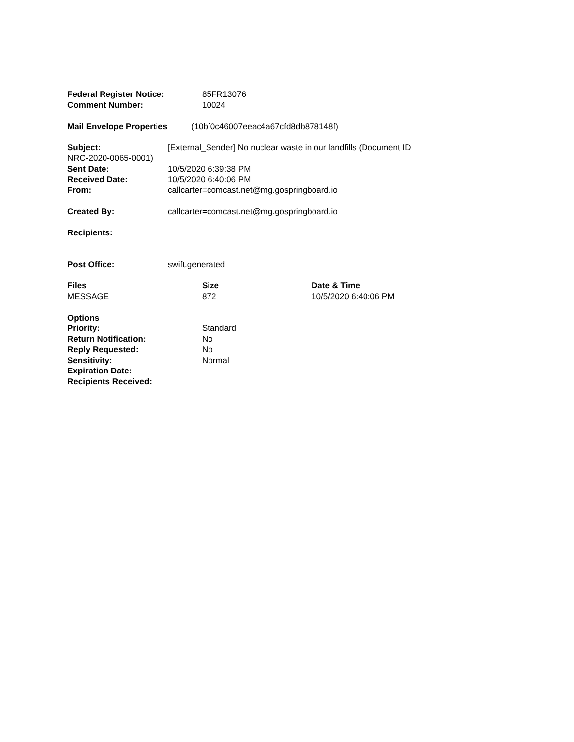Federal Register Notice: 85FR13076
Comment Number: 10024
Mail Envelope Properties (10bf0c46007eeac4a67cfd8db878148f)
Subject: [External_Sender] No nuclear waste in our landfills (Document ID
NRC-2020-0065-0001)
Sent Date: 10/5/2020 6:39:38 PM
Received Date: 10/5/2020 6:40:06 PM
From: callcarter=comcast.net@mg.gospringboard.io
Created By: callcarter=comcast.net@mg.gospringboard.io
Recipients:
Post Office: swift.generated
| Files | Size | Date & Time |
| --- | --- | --- |
| MESSAGE | 872 | 10/5/2020 6:40:06 PM |
Options
Priority: Standard
Return Notification: No
Reply Requested: No
Sensitivity: Normal
Expiration Date:
Recipients Received: